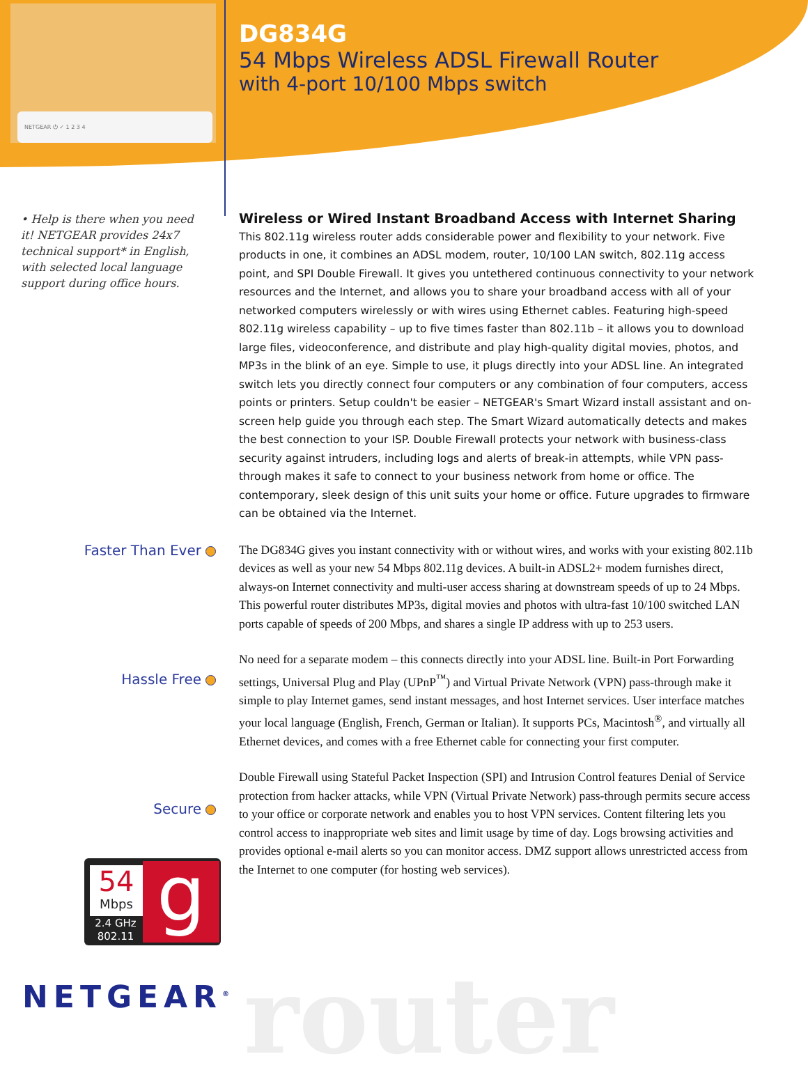NETGEAR ⏻ ✓ 1 2 3 4
DG834G
54 Mbps Wireless ADSL Firewall Router
with 4-port 10/100 Mbps switch
• Help is there when you need it! NETGEAR provides 24x7 technical support* in English, with selected local language support during office hours.
Faster Than Ever
Hassle Free
Secure
Wireless or Wired Instant Broadband Access with Internet Sharing
This 802.11g wireless router adds considerable power and flexibility to your network. Five products in one, it combines an ADSL modem, router, 10/100 LAN switch, 802.11g access point, and SPI Double Firewall. It gives you untethered continuous connectivity to your network resources and the Internet, and allows you to share your broadband access with all of your networked computers wirelessly or with wires using Ethernet cables. Featuring high-speed 802.11g wireless capability – up to five times faster than 802.11b – it allows you to download large files, videoconference, and distribute and play high-quality digital movies, photos, and MP3s in the blink of an eye. Simple to use, it plugs directly into your ADSL line. An integrated switch lets you directly connect four computers or any combination of four computers, access points or printers. Setup couldn't be easier – NETGEAR's Smart Wizard install assistant and on-screen help guide you through each step. The Smart Wizard automatically detects and makes the best connection to your ISP. Double Firewall protects your network with business-class security against intruders, including logs and alerts of break-in attempts, while VPN pass-through makes it safe to connect to your business network from home or office. The contemporary, sleek design of this unit suits your home or office. Future upgrades to firmware can be obtained via the Internet.
The DG834G gives you instant connectivity with or without wires, and works with your existing 802.11b devices as well as your new 54 Mbps 802.11g devices. A built-in ADSL2+ modem furnishes direct, always-on Internet connectivity and multi-user access sharing at downstream speeds of up to 24 Mbps. This powerful router distributes MP3s, digital movies and photos with ultra-fast 10/100 switched LAN ports capable of speeds of 200 Mbps, and shares a single IP address with up to 253 users.
No need for a separate modem – this connects directly into your ADSL line. Built-in Port Forwarding settings, Universal Plug and Play (UPnP<sup>™</sup>) and Virtual Private Network (VPN) pass-through make it simple to play Internet games, send instant messages, and host Internet services. User interface matches your local language (English, French, German or Italian). It supports PCs, Macintosh<sup>®</sup>, and virtually all Ethernet devices, and comes with a free Ethernet cable for connecting your first computer.
Double Firewall using Stateful Packet Inspection (SPI) and Intrusion Control features Denial of Service protection from hacker attacks, while VPN (Virtual Private Network) pass-through permits secure access to your office or corporate network and enables you to host VPN services. Content filtering lets you control access to inappropriate web sites and limit usage by time of day. Logs browsing activities and provides optional e-mail alerts so you can monitor access. DMZ support allows unrestricted access from the Internet to one computer (for hosting web services).
54
Mbps
g
2.4 GHz 802.11
router
NETGEAR<sup>®</sup>